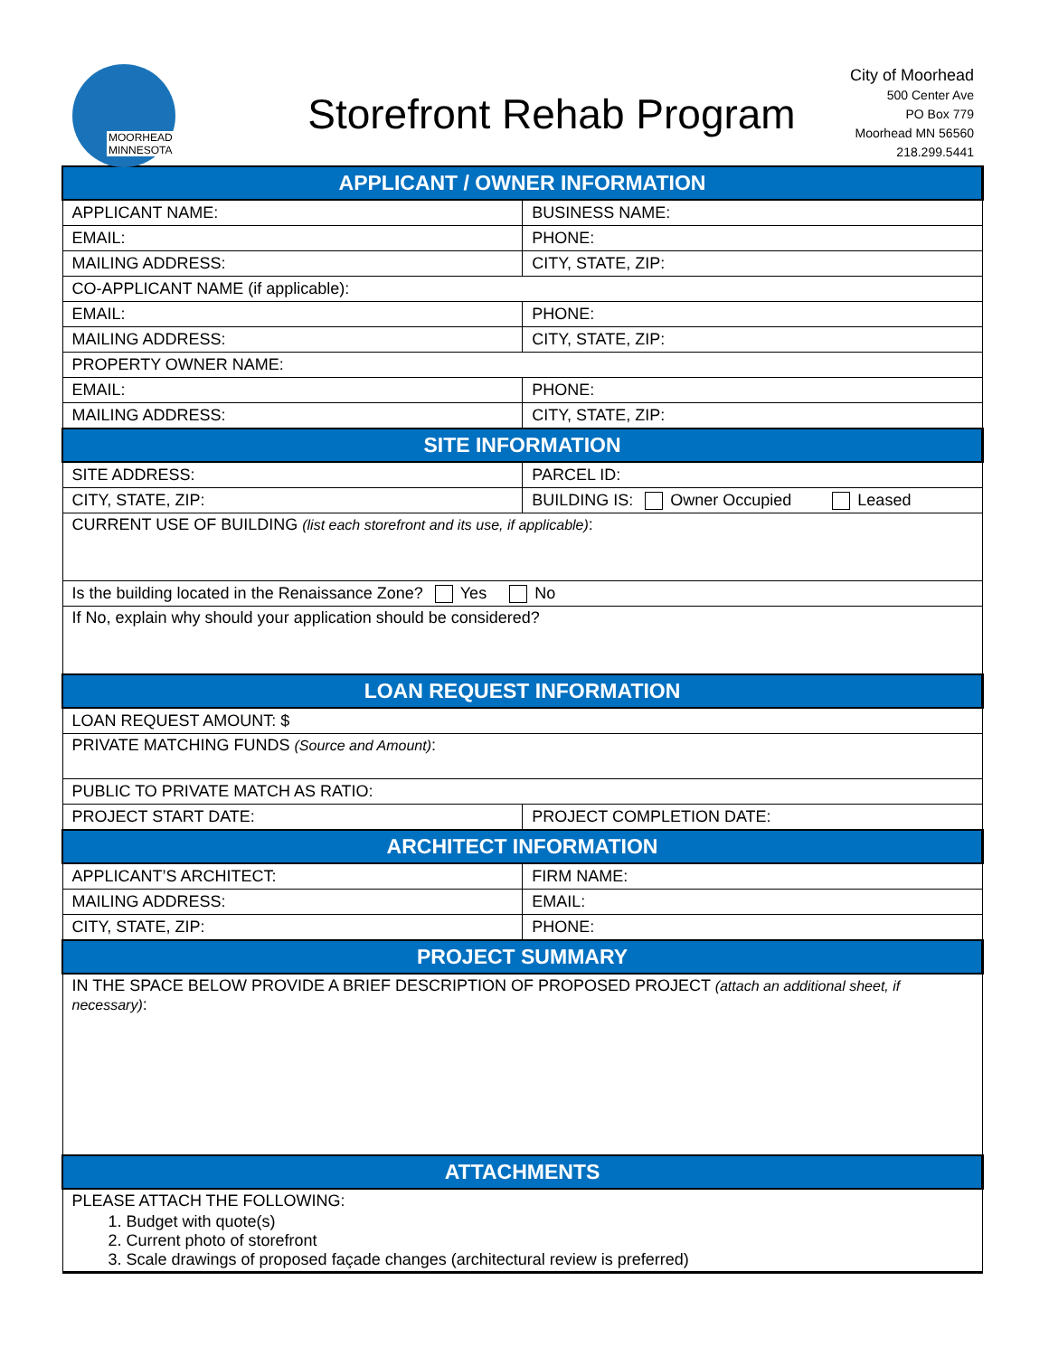MOORHEAD
MINNESOTA
Storefront Rehab Program
City of Moorhead
500 Center Ave
PO Box 779
Moorhead MN 56560
218.299.5441
| APPLICANT / OWNER INFORMATION | |
| --- | --- |
| APPLICANT NAME: | BUSINESS NAME: |
| EMAIL: | PHONE: |
| MAILING ADDRESS: | CITY, STATE, ZIP: |
| CO-APPLICANT NAME (if applicable): | |
| EMAIL: | PHONE: |
| MAILING ADDRESS: | CITY, STATE, ZIP: |
| PROPERTY OWNER NAME: | |
| EMAIL: | PHONE: |
| MAILING ADDRESS: | CITY, STATE, ZIP: |
| SITE INFORMATION | |
| SITE ADDRESS: | PARCEL ID: |
| CITY, STATE, ZIP: | BUILDING IS: Owner Occupied Leased |
| CURRENT USE OF BUILDING (list each storefront and its use, if applicable) : | |
| Is the building located in the Renaissance Zone? Yes No | |
| If No, explain why should your application should be considered? | |
| LOAN REQUEST INFORMATION | |
| LOAN REQUEST AMOUNT: $ | |
| PRIVATE MATCHING FUNDS (Source and Amount) : | |
| PUBLIC TO PRIVATE MATCH AS RATIO: | |
| PROJECT START DATE: | PROJECT COMPLETION DATE: |
| ARCHITECT INFORMATION | |
| APPLICANT’S ARCHITECT: | FIRM NAME: |
| MAILING ADDRESS: | EMAIL: |
| CITY, STATE, ZIP: | PHONE: |
| PROJECT SUMMARY | |
| IN THE SPACE BELOW PROVIDE A BRIEF DESCRIPTION OF PROPOSED PROJECT (attach an additional sheet, if necessary) : | |
| ATTACHMENTS | |
| PLEASE ATTACH THE FOLLOWING: 1. Budget with quote(s) 2. Current photo of storefront 3. Scale drawings of proposed façade changes (architectural review is preferred) | |